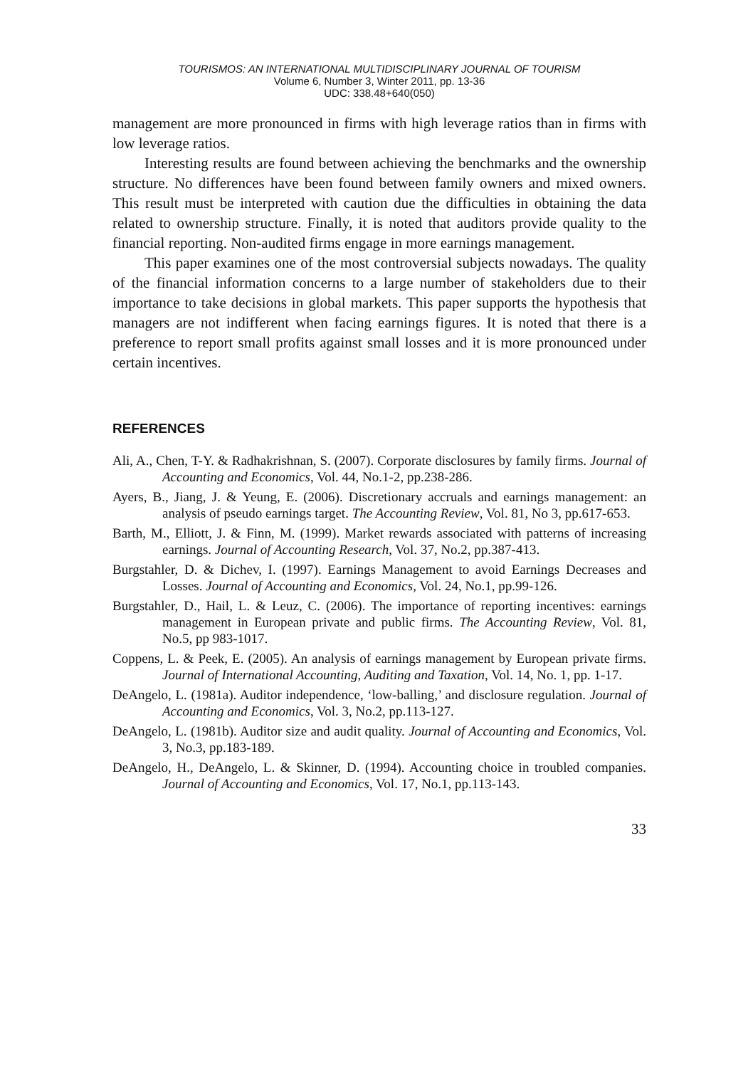TOURISMOS: AN INTERNATIONAL MULTIDISCIPLINARY JOURNAL OF TOURISM
Volume 6, Number 3, Winter 2011, pp. 13-36
UDC: 338.48+640(050)
management are more pronounced in firms with high leverage ratios than in firms with low leverage ratios.
Interesting results are found between achieving the benchmarks and the ownership structure. No differences have been found between family owners and mixed owners. This result must be interpreted with caution due the difficulties in obtaining the data related to ownership structure. Finally, it is noted that auditors provide quality to the financial reporting. Non-audited firms engage in more earnings management.
This paper examines one of the most controversial subjects nowadays. The quality of the financial information concerns to a large number of stakeholders due to their importance to take decisions in global markets. This paper supports the hypothesis that managers are not indifferent when facing earnings figures. It is noted that there is a preference to report small profits against small losses and it is more pronounced under certain incentives.
REFERENCES
Ali, A., Chen, T-Y. & Radhakrishnan, S. (2007). Corporate disclosures by family firms. Journal of Accounting and Economics, Vol. 44, No.1-2, pp.238-286.
Ayers, B., Jiang, J. & Yeung, E. (2006). Discretionary accruals and earnings management: an analysis of pseudo earnings target. The Accounting Review, Vol. 81, No 3, pp.617-653.
Barth, M., Elliott, J. & Finn, M. (1999). Market rewards associated with patterns of increasing earnings. Journal of Accounting Research, Vol. 37, No.2, pp.387-413.
Burgstahler, D. & Dichev, I. (1997). Earnings Management to avoid Earnings Decreases and Losses. Journal of Accounting and Economics, Vol. 24, No.1, pp.99-126.
Burgstahler, D., Hail, L. & Leuz, C. (2006). The importance of reporting incentives: earnings management in European private and public firms. The Accounting Review, Vol. 81, No.5, pp 983-1017.
Coppens, L. & Peek, E. (2005). An analysis of earnings management by European private firms. Journal of International Accounting, Auditing and Taxation, Vol. 14, No. 1, pp. 1-17.
DeAngelo, L. (1981a). Auditor independence, ‘low-balling,’ and disclosure regulation. Journal of Accounting and Economics, Vol. 3, No.2, pp.113-127.
DeAngelo, L. (1981b). Auditor size and audit quality. Journal of Accounting and Economics, Vol. 3, No.3, pp.183-189.
DeAngelo, H., DeAngelo, L. & Skinner, D. (1994). Accounting choice in troubled companies. Journal of Accounting and Economics, Vol. 17, No.1, pp.113-143.
33